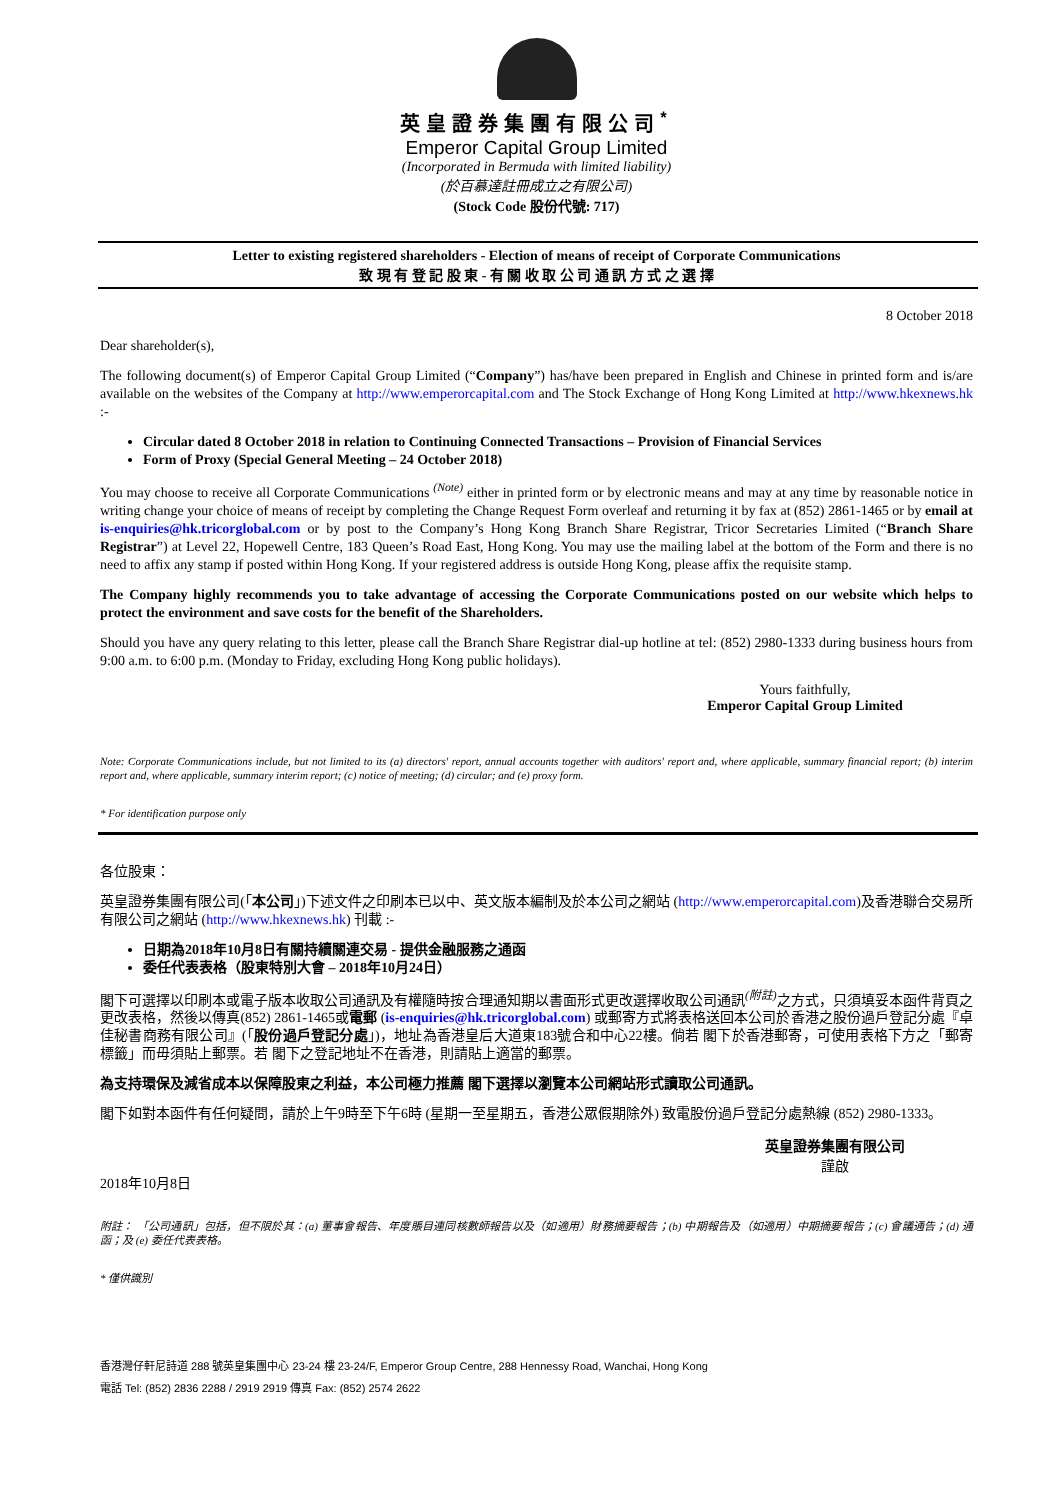英皇證券集團有限公司<sup>*</sup>
Emperor Capital Group Limited
(Incorporated in Bermuda with limited liability)
(於百慕達註冊成立之有限公司)
(Stock Code 股份代號: 717)
Letter to existing registered shareholders - Election of means of receipt of Corporate Communications
致 現 有 登 記 股 東 - 有 關 收 取 公 司 通 訊 方 式 之 選 擇
8 October 2018
Dear shareholder(s),
The following document(s) of Emperor Capital Group Limited (“Company”) has/have been prepared in English and Chinese in printed form and is/are available on the websites of the Company at http://www.emperorcapital.com and The Stock Exchange of Hong Kong Limited at http://www.hkexnews.hk :-
Circular dated 8 October 2018 in relation to Continuing Connected Transactions – Provision of Financial Services
Form of Proxy (Special General Meeting – 24 October 2018)
You may choose to receive all Corporate Communications <sup>(Note)</sup> either in printed form or by electronic means and may at any time by reasonable notice in writing change your choice of means of receipt by completing the Change Request Form overleaf and returning it by fax at (852) 2861-1465 or by email at is-enquiries@hk.tricorglobal.com or by post to the Company’s Hong Kong Branch Share Registrar, Tricor Secretaries Limited (“Branch Share Registrar”) at Level 22, Hopewell Centre, 183 Queen’s Road East, Hong Kong. You may use the mailing label at the bottom of the Form and there is no need to affix any stamp if posted within Hong Kong. If your registered address is outside Hong Kong, please affix the requisite stamp.
The Company highly recommends you to take advantage of accessing the Corporate Communications posted on our website which helps to protect the environment and save costs for the benefit of the Shareholders.
Should you have any query relating to this letter, please call the Branch Share Registrar dial-up hotline at tel: (852) 2980-1333 during business hours from 9:00 a.m. to 6:00 p.m. (Monday to Friday, excluding Hong Kong public holidays).
Yours faithfully,
Emperor Capital Group Limited
Note: Corporate Communications include, but not limited to its (a) directors' report, annual accounts together with auditors' report and, where applicable, summary financial report; (b) interim report and, where applicable, summary interim report; (c) notice of meeting; (d) circular; and (e) proxy form.
* For identification purpose only
各位股東：
英皇證券集團有限公司(「本公司」)下述文件之印刷本已以中、英文版本編制及於本公司之網站 (http://www.emperorcapital.com)及香港聯合交易所有限公司之網站 (http://www.hkexnews.hk) 刊載 :-
日期為2018年10月8日有關持續關連交易 - 提供金融服務之通函
委任代表表格（股東特別大會 – 2018年10月24日）
閣下可選擇以印刷本或電子版本收取公司通訊及有權隨時按合理通知期以書面形式更改選擇收取公司通訊<sup>(附註)</sup>之方式，只須填妥本函件背頁之更改表格，然後以傳真(852) 2861-1465或電郵 (is-enquiries@hk.tricorglobal.com) 或郵寄方式將表格送回本公司於香港之股份過戶登記分處『卓佳秘書商務有限公司』(「股份過戶登記分處」)，地址為香港皇后大道東183號合和中心22樓。倘若 閣下於香港郵寄，可使用表格下方之「郵寄標籤」而毋須貼上郵票。若 閣下之登記地址不在香港，則請貼上適當的郵票。
為支持環保及減省成本以保障股東之利益，本公司極力推薦 閣下選擇以瀏覽本公司網站形式讀取公司通訊。
閣下如對本函件有任何疑問，請於上午9時至下午6時 (星期一至星期五，香港公眾假期除外) 致電股份過戶登記分處熱線 (852) 2980-1333。
英皇證券集團有限公司
謹啟
2018年10月8日
附註： 「公司通訊」包括，但不限於其：(a) 董事會報告、年度賬目連同核數師報告以及（如適用）財務摘要報告；(b) 中期報告及（如適用）中期摘要報告；(c) 會議通告；(d) 通函；及 (e) 委任代表表格。
* 僅供識別
香港灣仔軒尼詩道 288 號英皇集團中心 23-24 樓 23-24/F, Emperor Group Centre, 288 Hennessy Road, Wanchai, Hong Kong
電話 Tel: (852) 2836 2288 / 2919 2919 傳真 Fax: (852) 2574 2622